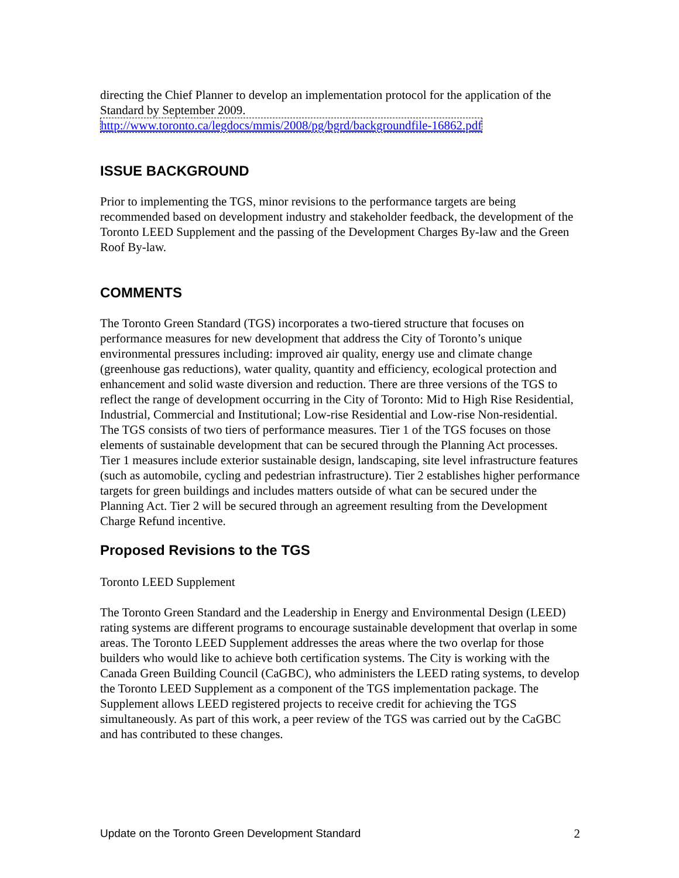directing the Chief Planner to develop an implementation protocol for the application of the Standard by September 2009.
http://www.toronto.ca/legdocs/mmis/2008/pg/bgrd/backgroundfile-16862.pdf
ISSUE BACKGROUND
Prior to implementing the TGS, minor revisions to the performance targets are being recommended based on development industry and stakeholder feedback, the development of the Toronto LEED Supplement and the passing of the Development Charges By-law and the Green Roof By-law.
COMMENTS
The Toronto Green Standard (TGS) incorporates a two-tiered structure that focuses on performance measures for new development that address the City of Toronto’s unique environmental pressures including: improved air quality, energy use and climate change (greenhouse gas reductions), water quality, quantity and efficiency, ecological protection and enhancement and solid waste diversion and reduction. There are three versions of the TGS to reflect the range of development occurring in the City of Toronto: Mid to High Rise Residential, Industrial, Commercial and Institutional; Low-rise Residential and Low-rise Non-residential.
The TGS consists of two tiers of performance measures. Tier 1 of the TGS focuses on those elements of sustainable development that can be secured through the Planning Act processes. Tier 1 measures include exterior sustainable design, landscaping, site level infrastructure features (such as automobile, cycling and pedestrian infrastructure). Tier 2 establishes higher performance targets for green buildings and includes matters outside of what can be secured under the Planning Act. Tier 2 will be secured through an agreement resulting from the Development Charge Refund incentive.
Proposed Revisions to the TGS
Toronto LEED Supplement
The Toronto Green Standard and the Leadership in Energy and Environmental Design (LEED) rating systems are different programs to encourage sustainable development that overlap in some areas. The Toronto LEED Supplement addresses the areas where the two overlap for those builders who would like to achieve both certification systems. The City is working with the Canada Green Building Council (CaGBC), who administers the LEED rating systems, to develop the Toronto LEED Supplement as a component of the TGS implementation package. The Supplement allows LEED registered projects to receive credit for achieving the TGS simultaneously. As part of this work, a peer review of the TGS was carried out by the CaGBC and has contributed to these changes.
Update on the Toronto Green Development Standard 2